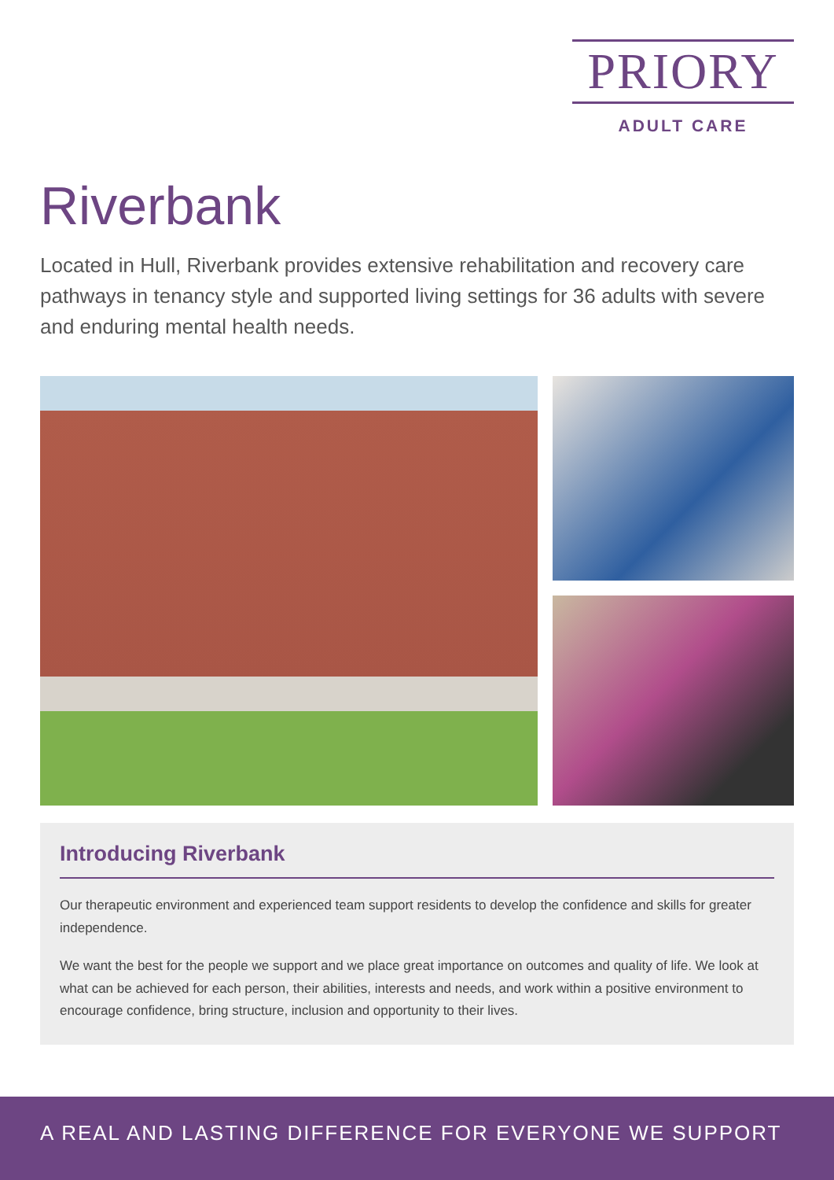PRIORY
ADULT CARE
Riverbank
Located in Hull, Riverbank provides extensive rehabilitation and recovery care pathways in tenancy style and supported living settings for 36 adults with severe and enduring mental health needs.
Introducing Riverbank
Our therapeutic environment and experienced team support residents to develop the confidence and skills for greater independence.
We want the best for the people we support and we place great importance on outcomes and quality of life. We look at what can be achieved for each person, their abilities, interests and needs, and work within a positive environment to encourage confidence, bring structure, inclusion and opportunity to their lives.
A REAL AND LASTING DIFFERENCE FOR EVERYONE WE SUPPORT